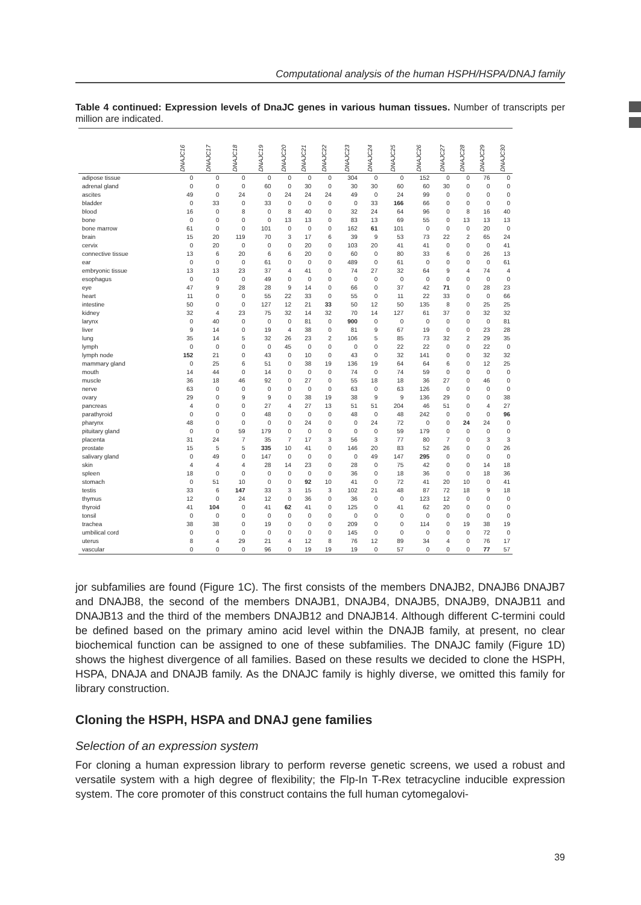Computational analysis of the human HSPH/HSPA/DNAJ family
Table 4 continued: Expression levels of DnaJC genes in various human tissues. Number of transcripts per million are indicated.
| | DNAJC16 | DNAJC17 | DNAJC18 | DNAJC19 | DNAJC20 | DNAJC21 | DNAJC22 | DNAJC23 | DNAJC24 | DNAJC25 | DNAJC26 | DNAJC27 | DNAJC28 | DNAJC29 | DNAJC30 |
| --- | --- | --- | --- | --- | --- | --- | --- | --- | --- | --- | --- | --- | --- | --- | --- |
| adipose tissue | 0 | 0 | 0 | 0 | 0 | 0 | 0 | 304 | 0 | 0 | 152 | 0 | 0 | 76 | 0 |
| adrenal gland | 0 | 0 | 0 | 60 | 0 | 30 | 0 | 30 | 30 | 60 | 60 | 30 | 0 | 0 | 0 |
| ascites | 49 | 0 | 24 | 0 | 24 | 24 | 24 | 49 | 0 | 24 | 99 | 0 | 0 | 0 | 0 |
| bladder | 0 | 33 | 0 | 33 | 0 | 0 | 0 | 0 | 33 | 166 | 66 | 0 | 0 | 0 | 0 |
| blood | 16 | 0 | 8 | 0 | 8 | 40 | 0 | 32 | 24 | 64 | 96 | 0 | 8 | 16 | 40 |
| bone | 0 | 0 | 0 | 0 | 13 | 13 | 0 | 83 | 13 | 69 | 55 | 0 | 13 | 13 | 13 |
| bone marrow | 61 | 0 | 0 | 101 | 0 | 0 | 0 | 162 | 61 | 101 | 0 | 0 | 0 | 20 | 0 |
| brain | 15 | 20 | 119 | 70 | 3 | 17 | 6 | 39 | 9 | 53 | 73 | 22 | 2 | 65 | 24 |
| cervix | 0 | 20 | 0 | 0 | 0 | 20 | 0 | 103 | 20 | 41 | 41 | 0 | 0 | 0 | 41 |
| connective tissue | 13 | 6 | 20 | 6 | 6 | 20 | 0 | 60 | 0 | 80 | 33 | 6 | 0 | 26 | 13 |
| ear | 0 | 0 | 0 | 61 | 0 | 0 | 0 | 489 | 0 | 61 | 0 | 0 | 0 | 0 | 61 |
| embryonic tissue | 13 | 13 | 23 | 37 | 4 | 41 | 0 | 74 | 27 | 32 | 64 | 9 | 4 | 74 | 4 |
| esophagus | 0 | 0 | 0 | 49 | 0 | 0 | 0 | 0 | 0 | 0 | 0 | 0 | 0 | 0 | 0 |
| eye | 47 | 9 | 28 | 28 | 9 | 14 | 0 | 66 | 0 | 37 | 42 | 71 | 0 | 28 | 23 |
| heart | 11 | 0 | 0 | 55 | 22 | 33 | 0 | 55 | 0 | 11 | 22 | 33 | 0 | 0 | 66 |
| intestine | 50 | 0 | 0 | 127 | 12 | 21 | 33 | 50 | 12 | 50 | 135 | 8 | 0 | 25 | 25 |
| kidney | 32 | 4 | 23 | 75 | 32 | 14 | 32 | 70 | 14 | 127 | 61 | 37 | 0 | 32 | 32 |
| larynx | 0 | 40 | 0 | 0 | 0 | 81 | 0 | 900 | 0 | 0 | 0 | 0 | 0 | 0 | 81 |
| liver | 9 | 14 | 0 | 19 | 4 | 38 | 0 | 81 | 9 | 67 | 19 | 0 | 0 | 23 | 28 |
| lung | 35 | 14 | 5 | 32 | 26 | 23 | 2 | 106 | 5 | 85 | 73 | 32 | 2 | 29 | 35 |
| lymph | 0 | 0 | 0 | 0 | 45 | 0 | 0 | 0 | 0 | 22 | 22 | 0 | 0 | 22 | 0 |
| lymph node | 152 | 21 | 0 | 43 | 0 | 10 | 0 | 43 | 0 | 32 | 141 | 0 | 0 | 32 | 32 |
| mammary gland | 0 | 25 | 6 | 51 | 0 | 38 | 19 | 136 | 19 | 64 | 64 | 6 | 0 | 12 | 25 |
| mouth | 14 | 44 | 0 | 14 | 0 | 0 | 0 | 74 | 0 | 74 | 59 | 0 | 0 | 0 | 0 |
| muscle | 36 | 18 | 46 | 92 | 0 | 27 | 0 | 55 | 18 | 18 | 36 | 27 | 0 | 46 | 0 |
| nerve | 63 | 0 | 0 | 0 | 0 | 0 | 0 | 63 | 0 | 63 | 126 | 0 | 0 | 0 | 0 |
| ovary | 29 | 0 | 9 | 9 | 0 | 38 | 19 | 38 | 9 | 9 | 136 | 29 | 0 | 0 | 38 |
| pancreas | 4 | 0 | 0 | 27 | 4 | 27 | 13 | 51 | 51 | 204 | 46 | 51 | 0 | 4 | 27 |
| parathyroid | 0 | 0 | 0 | 48 | 0 | 0 | 0 | 48 | 0 | 48 | 242 | 0 | 0 | 0 | 96 |
| pharynx | 48 | 0 | 0 | 0 | 0 | 24 | 0 | 0 | 24 | 72 | 0 | 0 | 24 | 24 | 0 |
| pituitary gland | 0 | 0 | 59 | 179 | 0 | 0 | 0 | 0 | 0 | 59 | 179 | 0 | 0 | 0 | 0 |
| placenta | 31 | 24 | 7 | 35 | 7 | 17 | 3 | 56 | 3 | 77 | 80 | 7 | 0 | 3 | 3 |
| prostate | 15 | 5 | 5 | 335 | 10 | 41 | 0 | 146 | 20 | 83 | 52 | 26 | 0 | 0 | 26 |
| salivary gland | 0 | 49 | 0 | 147 | 0 | 0 | 0 | 0 | 49 | 147 | 295 | 0 | 0 | 0 | 0 |
| skin | 4 | 4 | 4 | 28 | 14 | 23 | 0 | 28 | 0 | 75 | 42 | 0 | 0 | 14 | 18 |
| spleen | 18 | 0 | 0 | 0 | 0 | 0 | 0 | 36 | 0 | 18 | 36 | 0 | 0 | 18 | 36 |
| stomach | 0 | 51 | 10 | 0 | 0 | 92 | 10 | 41 | 0 | 72 | 41 | 20 | 10 | 0 | 41 |
| testis | 33 | 6 | 147 | 33 | 3 | 15 | 3 | 102 | 21 | 48 | 87 | 72 | 18 | 9 | 18 |
| thymus | 12 | 0 | 24 | 12 | 0 | 36 | 0 | 36 | 0 | 0 | 123 | 12 | 0 | 0 | 0 |
| thyroid | 41 | 104 | 0 | 41 | 62 | 41 | 0 | 125 | 0 | 41 | 62 | 20 | 0 | 0 | 0 |
| tonsil | 0 | 0 | 0 | 0 | 0 | 0 | 0 | 0 | 0 | 0 | 0 | 0 | 0 | 0 | 0 |
| trachea | 38 | 38 | 0 | 19 | 0 | 0 | 0 | 209 | 0 | 0 | 114 | 0 | 19 | 38 | 19 |
| umbilical cord | 0 | 0 | 0 | 0 | 0 | 0 | 0 | 145 | 0 | 0 | 0 | 0 | 0 | 72 | 0 |
| uterus | 8 | 4 | 29 | 21 | 4 | 12 | 8 | 76 | 12 | 89 | 34 | 4 | 0 | 76 | 17 |
| vascular | 0 | 0 | 0 | 96 | 0 | 19 | 19 | 19 | 0 | 57 | 0 | 0 | 0 | 77 | 57 |
jor subfamilies are found (Figure 1C). The first consists of the members DNAJB2, DNAJB6 DNAJB7 and DNAJB8, the second of the members DNAJB1, DNAJB4, DNAJB5, DNAJB9, DNAJB11 and DNAJB13 and the third of the members DNAJB12 and DNAJB14. Although different C-termini could be defined based on the primary amino acid level within the DNAJB family, at present, no clear biochemical function can be assigned to one of these subfamilies. The DNAJC family (Figure 1D) shows the highest divergence of all families. Based on these results we decided to clone the HSPH, HSPA, DNAJA and DNAJB family. As the DNAJC family is highly diverse, we omitted this family for library construction.
Cloning the HSPH, HSPA and DNAJ gene families
Selection of an expression system
For cloning a human expression library to perform reverse genetic screens, we used a robust and versatile system with a high degree of flexibility; the Flp-In T-Rex tetracycline inducible expression system. The core promoter of this construct contains the full human cytomegalovi-
39